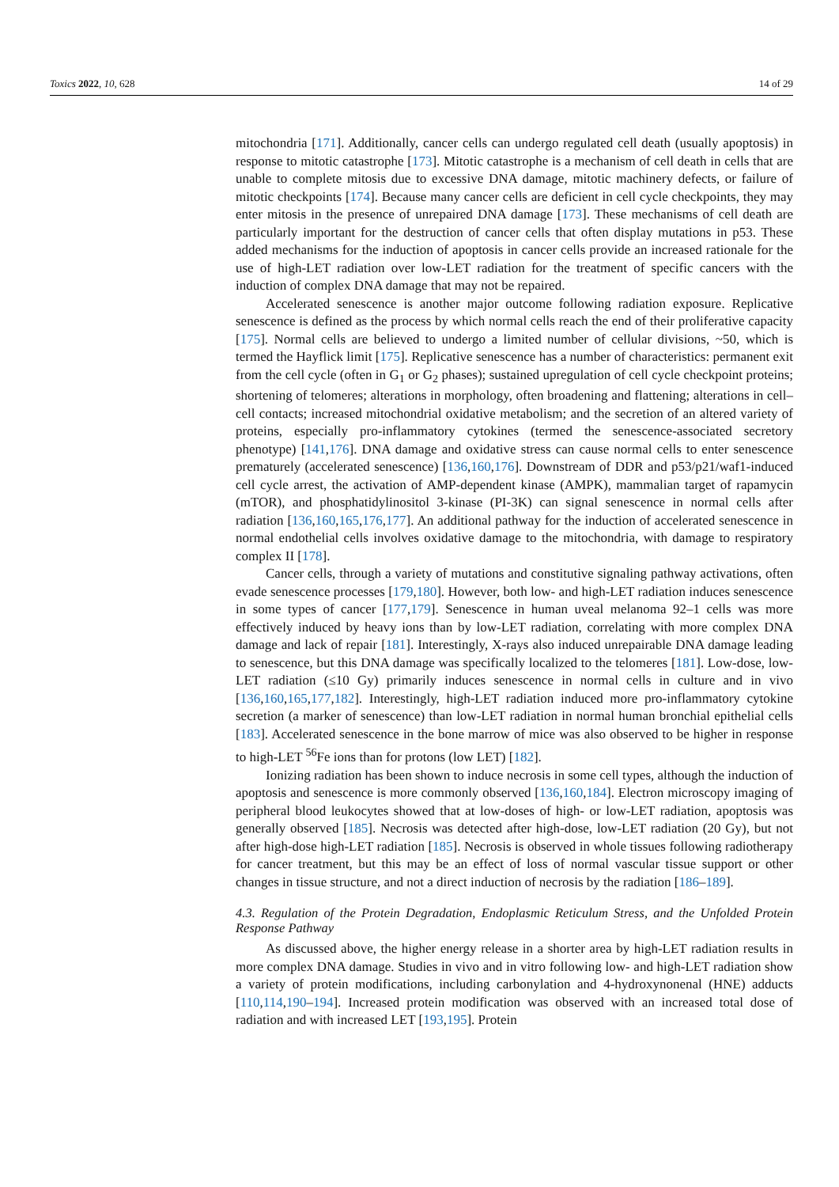Toxics 2022, 10, 628 14 of 29
mitochondria [171]. Additionally, cancer cells can undergo regulated cell death (usually apoptosis) in response to mitotic catastrophe [173]. Mitotic catastrophe is a mechanism of cell death in cells that are unable to complete mitosis due to excessive DNA damage, mitotic machinery defects, or failure of mitotic checkpoints [174]. Because many cancer cells are deficient in cell cycle checkpoints, they may enter mitosis in the presence of unrepaired DNA damage [173]. These mechanisms of cell death are particularly important for the destruction of cancer cells that often display mutations in p53. These added mechanisms for the induction of apoptosis in cancer cells provide an increased rationale for the use of high-LET radiation over low-LET radiation for the treatment of specific cancers with the induction of complex DNA damage that may not be repaired.
Accelerated senescence is another major outcome following radiation exposure. Replicative senescence is defined as the process by which normal cells reach the end of their proliferative capacity [175]. Normal cells are believed to undergo a limited number of cellular divisions, ~50, which is termed the Hayflick limit [175]. Replicative senescence has a number of characteristics: permanent exit from the cell cycle (often in G<sub>1</sub> or G<sub>2</sub> phases); sustained upregulation of cell cycle checkpoint proteins; shortening of telomeres; alterations in morphology, often broadening and flattening; alterations in cell–cell contacts; increased mitochondrial oxidative metabolism; and the secretion of an altered variety of proteins, especially pro-inflammatory cytokines (termed the senescence-associated secretory phenotype) [141,176]. DNA damage and oxidative stress can cause normal cells to enter senescence prematurely (accelerated senescence) [136,160,176]. Downstream of DDR and p53/p21/waf1-induced cell cycle arrest, the activation of AMP-dependent kinase (AMPK), mammalian target of rapamycin (mTOR), and phosphatidylinositol 3-kinase (PI-3K) can signal senescence in normal cells after radiation [136,160,165,176,177]. An additional pathway for the induction of accelerated senescence in normal endothelial cells involves oxidative damage to the mitochondria, with damage to respiratory complex II [178].
Cancer cells, through a variety of mutations and constitutive signaling pathway activations, often evade senescence processes [179,180]. However, both low- and high-LET radiation induces senescence in some types of cancer [177,179]. Senescence in human uveal melanoma 92–1 cells was more effectively induced by heavy ions than by low-LET radiation, correlating with more complex DNA damage and lack of repair [181]. Interestingly, X-rays also induced unrepairable DNA damage leading to senescence, but this DNA damage was specifically localized to the telomeres [181]. Low-dose, low-LET radiation (≤10 Gy) primarily induces senescence in normal cells in culture and in vivo [136,160,165,177,182]. Interestingly, high-LET radiation induced more pro-inflammatory cytokine secretion (a marker of senescence) than low-LET radiation in normal human bronchial epithelial cells [183]. Accelerated senescence in the bone marrow of mice was also observed to be higher in response to high-LET <sup>56</sup>Fe ions than for protons (low LET) [182].
Ionizing radiation has been shown to induce necrosis in some cell types, although the induction of apoptosis and senescence is more commonly observed [136,160,184]. Electron microscopy imaging of peripheral blood leukocytes showed that at low-doses of high- or low-LET radiation, apoptosis was generally observed [185]. Necrosis was detected after high-dose, low-LET radiation (20 Gy), but not after high-dose high-LET radiation [185]. Necrosis is observed in whole tissues following radiotherapy for cancer treatment, but this may be an effect of loss of normal vascular tissue support or other changes in tissue structure, and not a direct induction of necrosis by the radiation [186–189].
4.3. Regulation of the Protein Degradation, Endoplasmic Reticulum Stress, and the Unfolded Protein Response Pathway
As discussed above, the higher energy release in a shorter area by high-LET radiation results in more complex DNA damage. Studies in vivo and in vitro following low- and high-LET radiation show a variety of protein modifications, including carbonylation and 4-hydroxynonenal (HNE) adducts [110,114,190–194]. Increased protein modification was observed with an increased total dose of radiation and with increased LET [193,195]. Protein